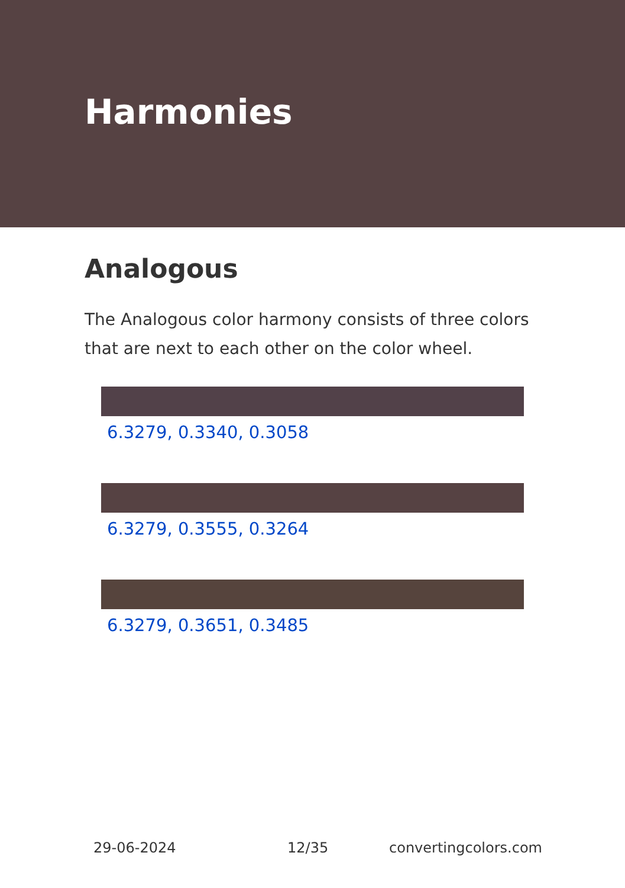Harmonies
Analogous
The Analogous color harmony consists of three colors that are next to each other on the color wheel.
6.3279, 0.3340, 0.3058
6.3279, 0.3555, 0.3264
6.3279, 0.3651, 0.3485
29-06-2024 12/35 convertingcolors.com